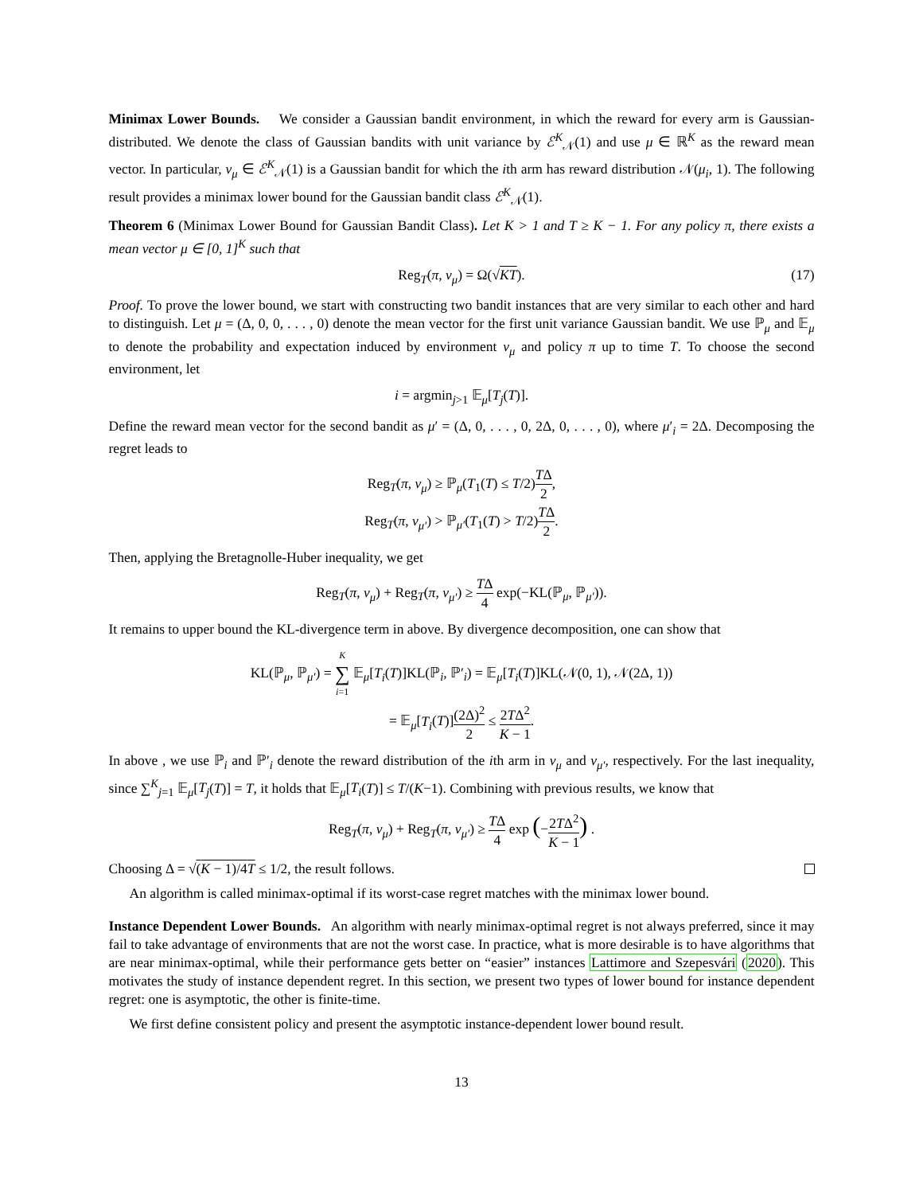Minimax Lower Bounds. We consider a Gaussian bandit environment, in which the reward for every arm is Gaussian-distributed. We denote the class of Gaussian bandits with unit variance by ℰ<sup>K</sup><sub>𝒩</sub>(1) and use μ ∈ ℝ<sup>K</sup> as the reward mean vector. In particular, ν<sub>μ</sub> ∈ ℰ<sup>K</sup><sub>𝒩</sub>(1) is a Gaussian bandit for which the ith arm has reward distribution 𝒩(μ<sub>i</sub>, 1). The following result provides a minimax lower bound for the Gaussian bandit class ℰ<sup>K</sup><sub>𝒩</sub>(1).
Theorem 6 (Minimax Lower Bound for Gaussian Bandit Class). Let K > 1 and T ≥ K − 1. For any policy π, there exists a mean vector μ ∈ [0, 1]<sup>K</sup> such that
Reg<sub>T</sub>(π, ν<sub>μ</sub>) = Ω(√KT). (17)
Proof. To prove the lower bound, we start with constructing two bandit instances that are very similar to each other and hard to distinguish. Let μ = (Δ, 0, 0, . . . , 0) denote the mean vector for the first unit variance Gaussian bandit. We use ℙ<sub>μ</sub> and 𝔼<sub>μ</sub> to denote the probability and expectation induced by environment ν<sub>μ</sub> and policy π up to time T. To choose the second environment, let
i = argmin<sub>j>1</sub> 𝔼<sub>μ</sub>[T<sub>j</sub>(T)].
Define the reward mean vector for the second bandit as μ′ = (Δ, 0, . . . , 0, 2Δ, 0, . . . , 0), where μ′<sub>i</sub> = 2Δ. Decomposing the regret leads to
Reg<sub>T</sub>(π, ν<sub>μ</sub>) ≥ ℙ<sub>μ</sub>(T<sub>1</sub>(T) ≤ T/2)TΔ 2,
Reg<sub>T</sub>(π, ν<sub>μ′</sub>) > ℙ<sub>μ′</sub>(T<sub>1</sub>(T) > T/2)TΔ 2.
Then, applying the Bretagnolle-Huber inequality, we get
Reg<sub>T</sub>(π, ν<sub>μ</sub>) + Reg<sub>T</sub>(π, ν<sub>μ′</sub>) ≥ TΔ 4 exp(−KL(ℙ<sub>μ</sub>, ℙ<sub>μ′</sub>)).
It remains to upper bound the KL-divergence term in above. By divergence decomposition, one can show that
KL(ℙ<sub>μ</sub>, ℙ<sub>μ′</sub>) = K ∑ i=1 𝔼<sub>μ</sub>[T<sub>i</sub>(T)]KL(ℙ<sub>i</sub>, ℙ′<sub>i</sub>) = 𝔼<sub>μ</sub>[T<sub>i</sub>(T)]KL(𝒩(0, 1), 𝒩(2Δ, 1))
= 𝔼<sub>μ</sub>[T<sub>i</sub>(T)](2Δ)<sup>2</sup> 2 ≤ 2TΔ<sup>2</sup> K − 1.
In above , we use ℙ<sub>i</sub> and ℙ′<sub>i</sub> denote the reward distribution of the ith arm in ν<sub>μ</sub> and ν<sub>μ′</sub>, respectively. For the last inequality, since ∑<sup>K</sup><sub>j=1</sub> 𝔼<sub>μ</sub>[T<sub>j</sub>(T)] = T, it holds that 𝔼<sub>μ</sub>[T<sub>i</sub>(T)] ≤ T/(K−1). Combining with previous results, we know that
Reg<sub>T</sub>(π, ν<sub>μ</sub>) + Reg<sub>T</sub>(π, ν<sub>μ′</sub>) ≥ TΔ 4 exp (−2TΔ<sup>2</sup> K − 1) .
Choosing Δ = √(K − 1)/4T ≤ 1/2, the result follows.
An algorithm is called minimax-optimal if its worst-case regret matches with the minimax lower bound.
Instance Dependent Lower Bounds. An algorithm with nearly minimax-optimal regret is not always preferred, since it may fail to take advantage of environments that are not the worst case. In practice, what is more desirable is to have algorithms that are near minimax-optimal, while their performance gets better on “easier” instances Lattimore and Szepesvári (2020). This motivates the study of instance dependent regret. In this section, we present two types of lower bound for instance dependent regret: one is asymptotic, the other is finite-time.
We first define consistent policy and present the asymptotic instance-dependent lower bound result.
13